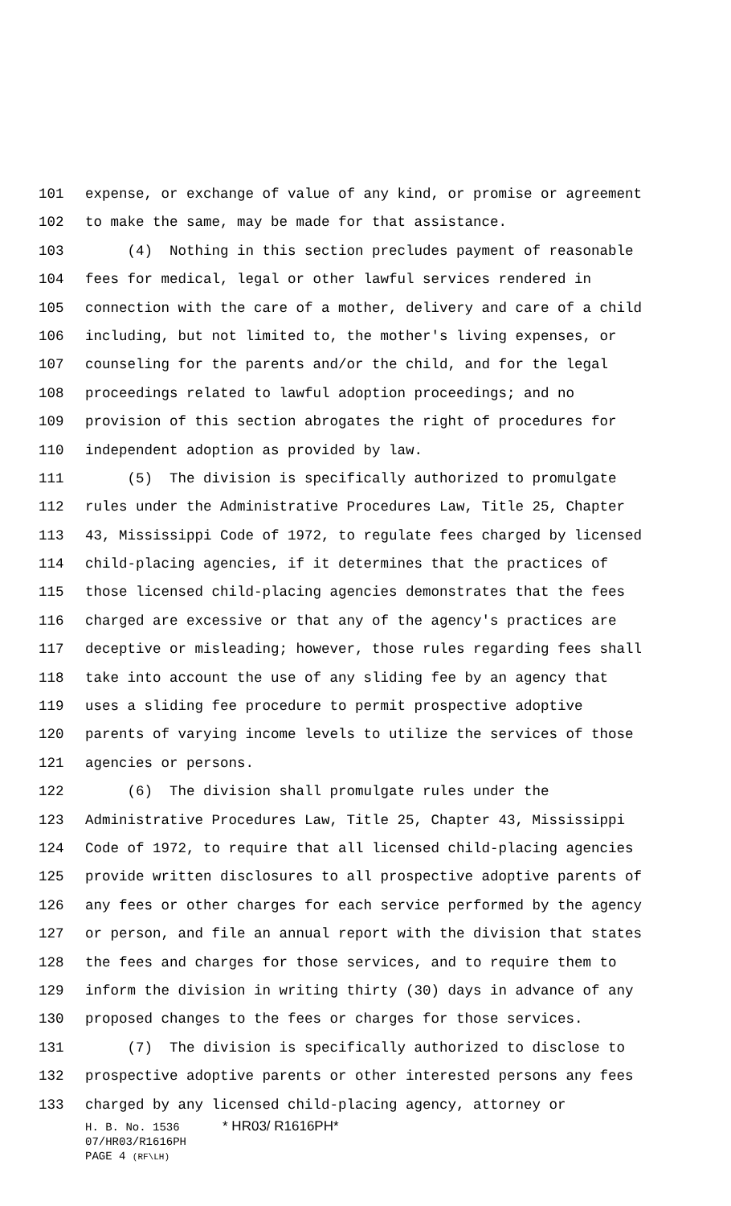101 expense, or exchange of value of any kind, or promise or agreement
102 to make the same, may be made for that assistance.
103 (4) Nothing in this section precludes payment of reasonable
104 fees for medical, legal or other lawful services rendered in
105 connection with the care of a mother, delivery and care of a child
106 including, but not limited to, the mother's living expenses, or
107 counseling for the parents and/or the child, and for the legal
108 proceedings related to lawful adoption proceedings; and no
109 provision of this section abrogates the right of procedures for
110 independent adoption as provided by law.
111 (5) The division is specifically authorized to promulgate
112 rules under the Administrative Procedures Law, Title 25, Chapter
113 43, Mississippi Code of 1972, to regulate fees charged by licensed
114 child-placing agencies, if it determines that the practices of
115 those licensed child-placing agencies demonstrates that the fees
116 charged are excessive or that any of the agency's practices are
117 deceptive or misleading; however, those rules regarding fees shall
118 take into account the use of any sliding fee by an agency that
119 uses a sliding fee procedure to permit prospective adoptive
120 parents of varying income levels to utilize the services of those
121 agencies or persons.
122 (6) The division shall promulgate rules under the
123 Administrative Procedures Law, Title 25, Chapter 43, Mississippi
124 Code of 1972, to require that all licensed child-placing agencies
125 provide written disclosures to all prospective adoptive parents of
126 any fees or other charges for each service performed by the agency
127 or person, and file an annual report with the division that states
128 the fees and charges for those services, and to require them to
129 inform the division in writing thirty (30) days in advance of any
130 proposed changes to the fees or charges for those services.
131 (7) The division is specifically authorized to disclose to
132 prospective adoptive parents or other interested persons any fees
133 charged by any licensed child-placing agency, attorney or
H. B. No. 1536 * HR03/ R1616PH*
07/HR03/R1616PH
PAGE 4 (RF\LH)